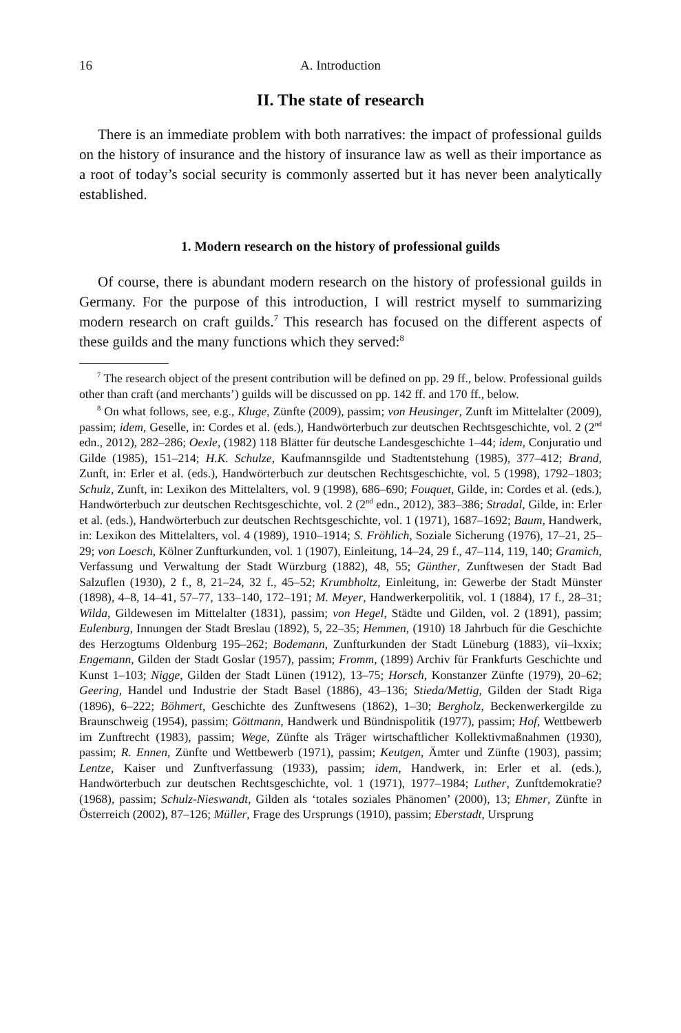16 A. Introduction
II. The state of research
There is an immediate problem with both narratives: the impact of professional guilds on the history of insurance and the history of insurance law as well as their importance as a root of today’s social security is commonly asserted but it has never been analytically established.
1. Modern research on the history of professional guilds
Of course, there is abundant modern research on the history of professional guilds in Germany. For the purpose of this introduction, I will restrict myself to summarizing modern research on craft guilds.<sup>7</sup> This research has focused on the different aspects of these guilds and the many functions which they served:<sup>8</sup>
<sup>7</sup> The research object of the present contribution will be defined on pp. 29 ff., below. Professional guilds other than craft (and merchants’) guilds will be discussed on pp. 142 ff. and 170 ff., below.
<sup>8</sup> On what follows, see, e.g., Kluge, Zünfte (2009), passim; von Heusinger, Zunft im Mittelalter (2009), passim; idem, Geselle, in: Cordes et al. (eds.), Handwörterbuch zur deutschen Rechtsgeschichte, vol. 2 (2<sup>nd</sup> edn., 2012), 282–286; Oexle, (1982) 118 Blätter für deutsche Landesgeschichte 1–44; idem, Conjuratio und Gilde (1985), 151–214; H.K. Schulze, Kaufmannsgilde und Stadtentstehung (1985), 377–412; Brand, Zunft, in: Erler et al. (eds.), Handwörterbuch zur deutschen Rechtsgeschichte, vol. 5 (1998), 1792–1803; Schulz, Zunft, in: Lexikon des Mittelalters, vol. 9 (1998), 686–690; Fouquet, Gilde, in: Cordes et al. (eds.), Handwörterbuch zur deutschen Rechtsgeschichte, vol. 2 (2<sup>nd</sup> edn., 2012), 383–386; Stradal, Gilde, in: Erler et al. (eds.), Handwörterbuch zur deutschen Rechtsgeschichte, vol. 1 (1971), 1687–1692; Baum, Handwerk, in: Lexikon des Mittelalters, vol. 4 (1989), 1910–1914; S. Fröhlich, Soziale Sicherung (1976), 17–21, 25–29; von Loesch, Kölner Zunfturkunden, vol. 1 (1907), Einleitung, 14–24, 29 f., 47–114, 119, 140; Gramich, Verfassung und Verwaltung der Stadt Würzburg (1882), 48, 55; Günther, Zunftwesen der Stadt Bad Salzuflen (1930), 2 f., 8, 21–24, 32 f., 45–52; Krumbholtz, Einleitung, in: Gewerbe der Stadt Münster (1898), 4–8, 14–41, 57–77, 133–140, 172–191; M. Meyer, Handwerkerpolitik, vol. 1 (1884), 17 f., 28–31; Wilda, Gildewesen im Mittelalter (1831), passim; von Hegel, Städte und Gilden, vol. 2 (1891), passim; Eulenburg, Innungen der Stadt Breslau (1892), 5, 22–35; Hemmen, (1910) 18 Jahrbuch für die Geschichte des Herzogtums Oldenburg 195–262; Bodemann, Zunfturkunden der Stadt Lüneburg (1883), vii–lxxix; Engemann, Gilden der Stadt Goslar (1957), passim; Fromm, (1899) Archiv für Frankfurts Geschichte und Kunst 1–103; Nigge, Gilden der Stadt Lünen (1912), 13–75; Horsch, Konstanzer Zünfte (1979), 20–62; Geering, Handel und Industrie der Stadt Basel (1886), 43–136; Stieda/Mettig, Gilden der Stadt Riga (1896), 6–222; Böhmert, Geschichte des Zunftwesens (1862), 1–30; Bergholz, Beckenwerkergilde zu Braunschweig (1954), passim; Göttmann, Handwerk und Bündnispolitik (1977), passim; Hof, Wettbewerb im Zunftrecht (1983), passim; Wege, Zünfte als Träger wirtschaftlicher Kollektivmaßnahmen (1930), passim; R. Ennen, Zünfte und Wettbewerb (1971), passim; Keutgen, Ämter und Zünfte (1903), passim; Lentze, Kaiser und Zunftverfassung (1933), passim; idem, Handwerk, in: Erler et al. (eds.), Handwörterbuch zur deutschen Rechtsgeschichte, vol. 1 (1971), 1977–1984; Luther, Zunftdemokratie? (1968), passim; Schulz-Nieswandt, Gilden als ‘totales soziales Phänomen’ (2000), 13; Ehmer, Zünfte in Österreich (2002), 87–126; Müller, Frage des Ursprungs (1910), passim; Eberstadt, Ursprung